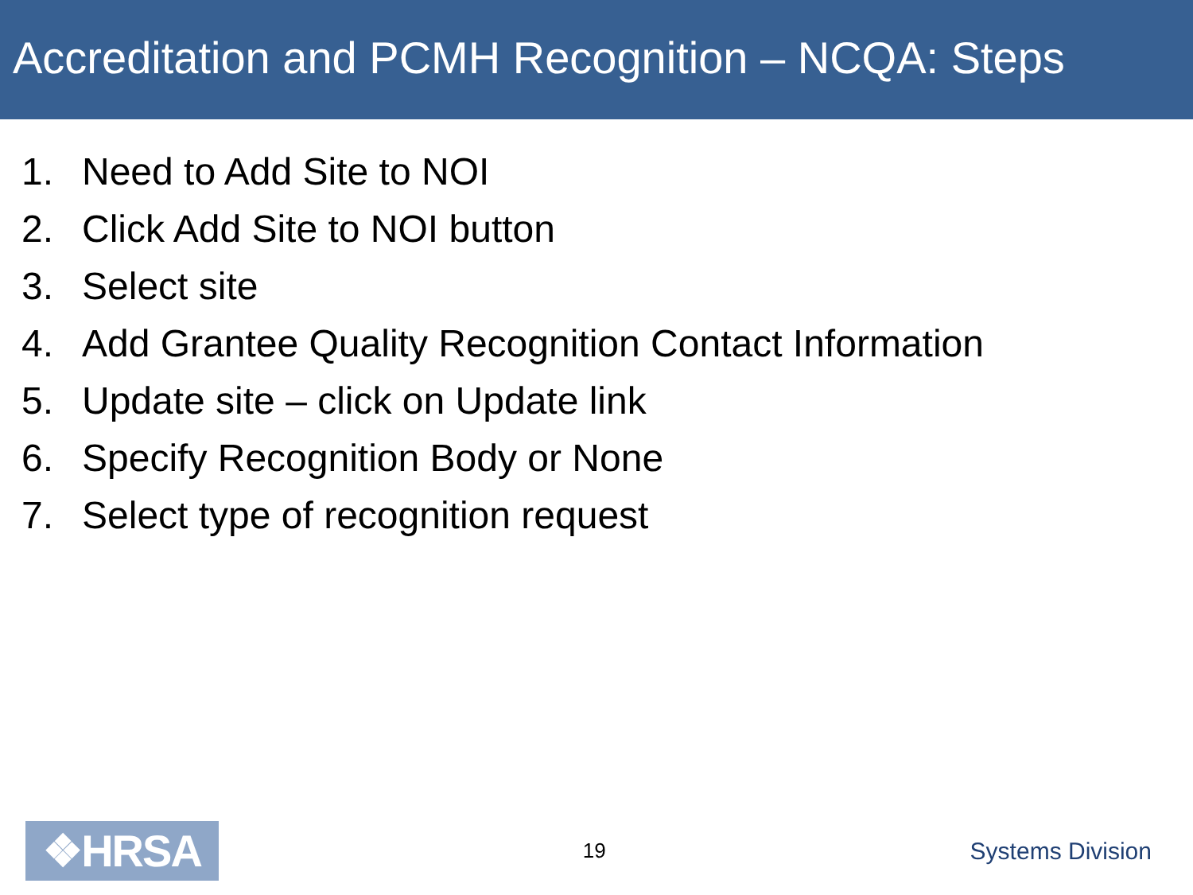Accreditation and PCMH Recognition – NCQA: Steps
1. Need to Add Site to NOI
2. Click Add Site to NOI button
3. Select site
4. Add Grantee Quality Recognition Contact Information
5. Update site – click on Update link
6. Specify Recognition Body or None
7. Select type of recognition request
❖HRSA
19
Systems Division